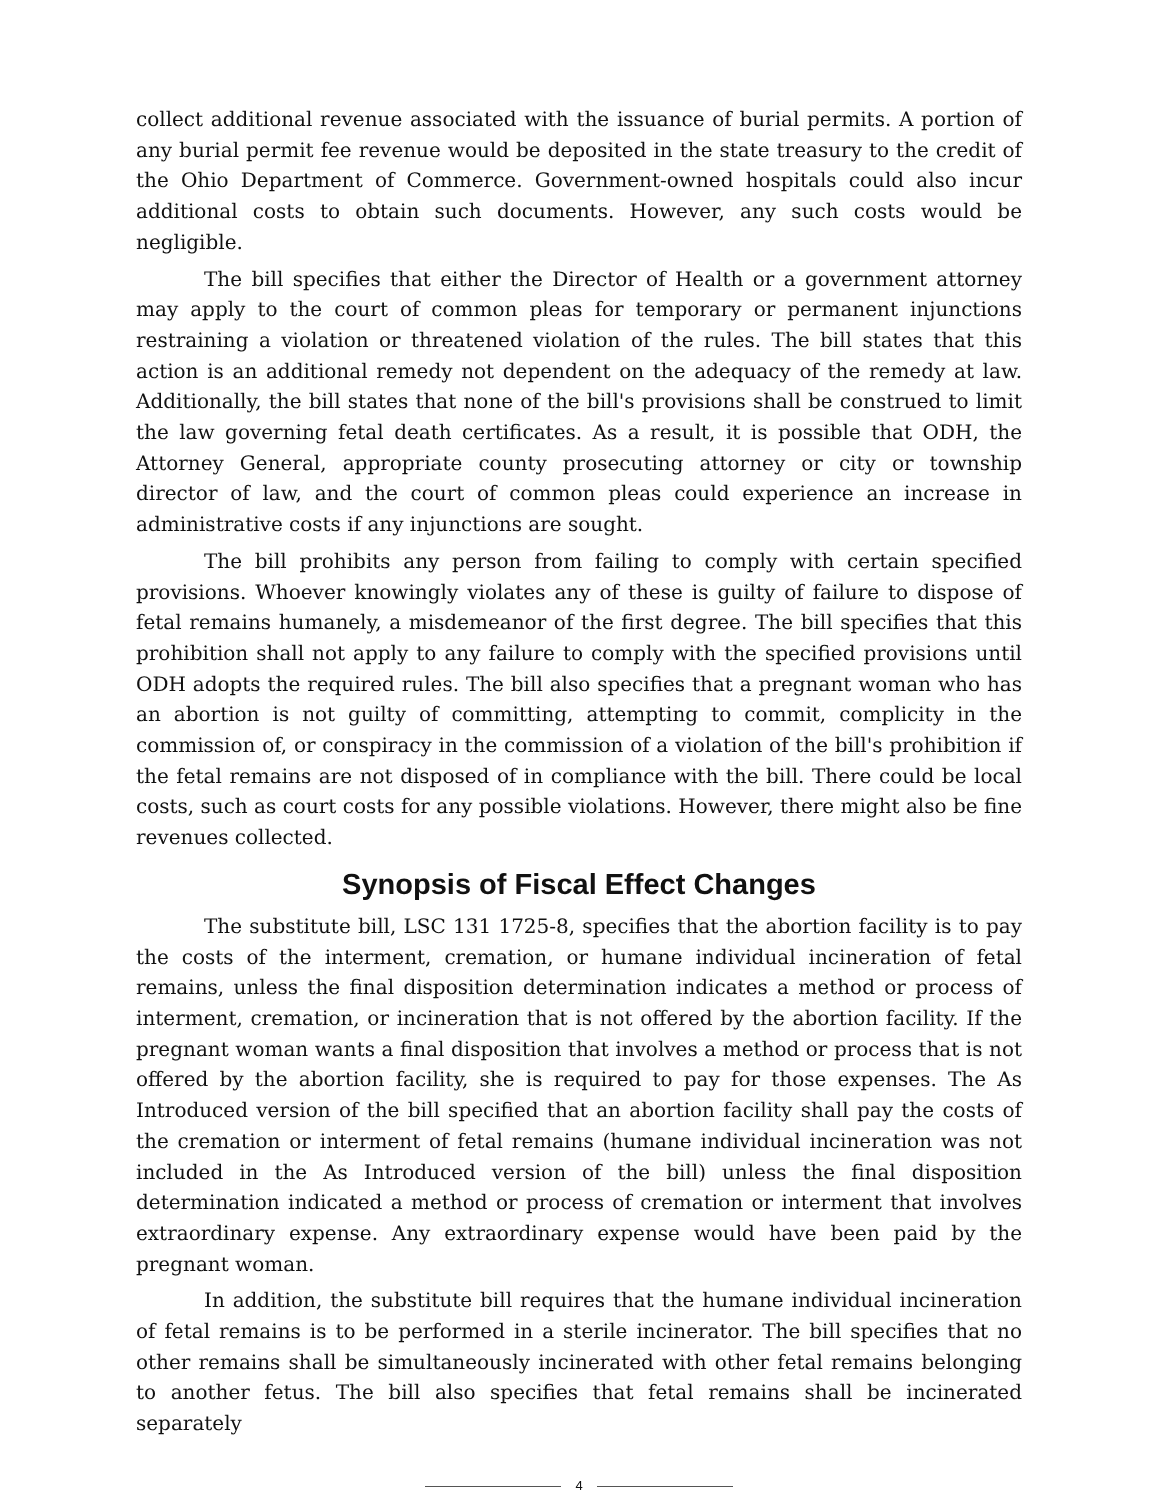collect additional revenue associated with the issuance of burial permits. A portion of any burial permit fee revenue would be deposited in the state treasury to the credit of the Ohio Department of Commerce. Government-owned hospitals could also incur additional costs to obtain such documents. However, any such costs would be negligible.
The bill specifies that either the Director of Health or a government attorney may apply to the court of common pleas for temporary or permanent injunctions restraining a violation or threatened violation of the rules. The bill states that this action is an additional remedy not dependent on the adequacy of the remedy at law. Additionally, the bill states that none of the bill's provisions shall be construed to limit the law governing fetal death certificates. As a result, it is possible that ODH, the Attorney General, appropriate county prosecuting attorney or city or township director of law, and the court of common pleas could experience an increase in administrative costs if any injunctions are sought.
The bill prohibits any person from failing to comply with certain specified provisions. Whoever knowingly violates any of these is guilty of failure to dispose of fetal remains humanely, a misdemeanor of the first degree. The bill specifies that this prohibition shall not apply to any failure to comply with the specified provisions until ODH adopts the required rules. The bill also specifies that a pregnant woman who has an abortion is not guilty of committing, attempting to commit, complicity in the commission of, or conspiracy in the commission of a violation of the bill's prohibition if the fetal remains are not disposed of in compliance with the bill. There could be local costs, such as court costs for any possible violations. However, there might also be fine revenues collected.
Synopsis of Fiscal Effect Changes
The substitute bill, LSC 131 1725-8, specifies that the abortion facility is to pay the costs of the interment, cremation, or humane individual incineration of fetal remains, unless the final disposition determination indicates a method or process of interment, cremation, or incineration that is not offered by the abortion facility. If the pregnant woman wants a final disposition that involves a method or process that is not offered by the abortion facility, she is required to pay for those expenses. The As Introduced version of the bill specified that an abortion facility shall pay the costs of the cremation or interment of fetal remains (humane individual incineration was not included in the As Introduced version of the bill) unless the final disposition determination indicated a method or process of cremation or interment that involves extraordinary expense. Any extraordinary expense would have been paid by the pregnant woman.
In addition, the substitute bill requires that the humane individual incineration of fetal remains is to be performed in a sterile incinerator. The bill specifies that no other remains shall be simultaneously incinerated with other fetal remains belonging to another fetus. The bill also specifies that fetal remains shall be incinerated separately
4